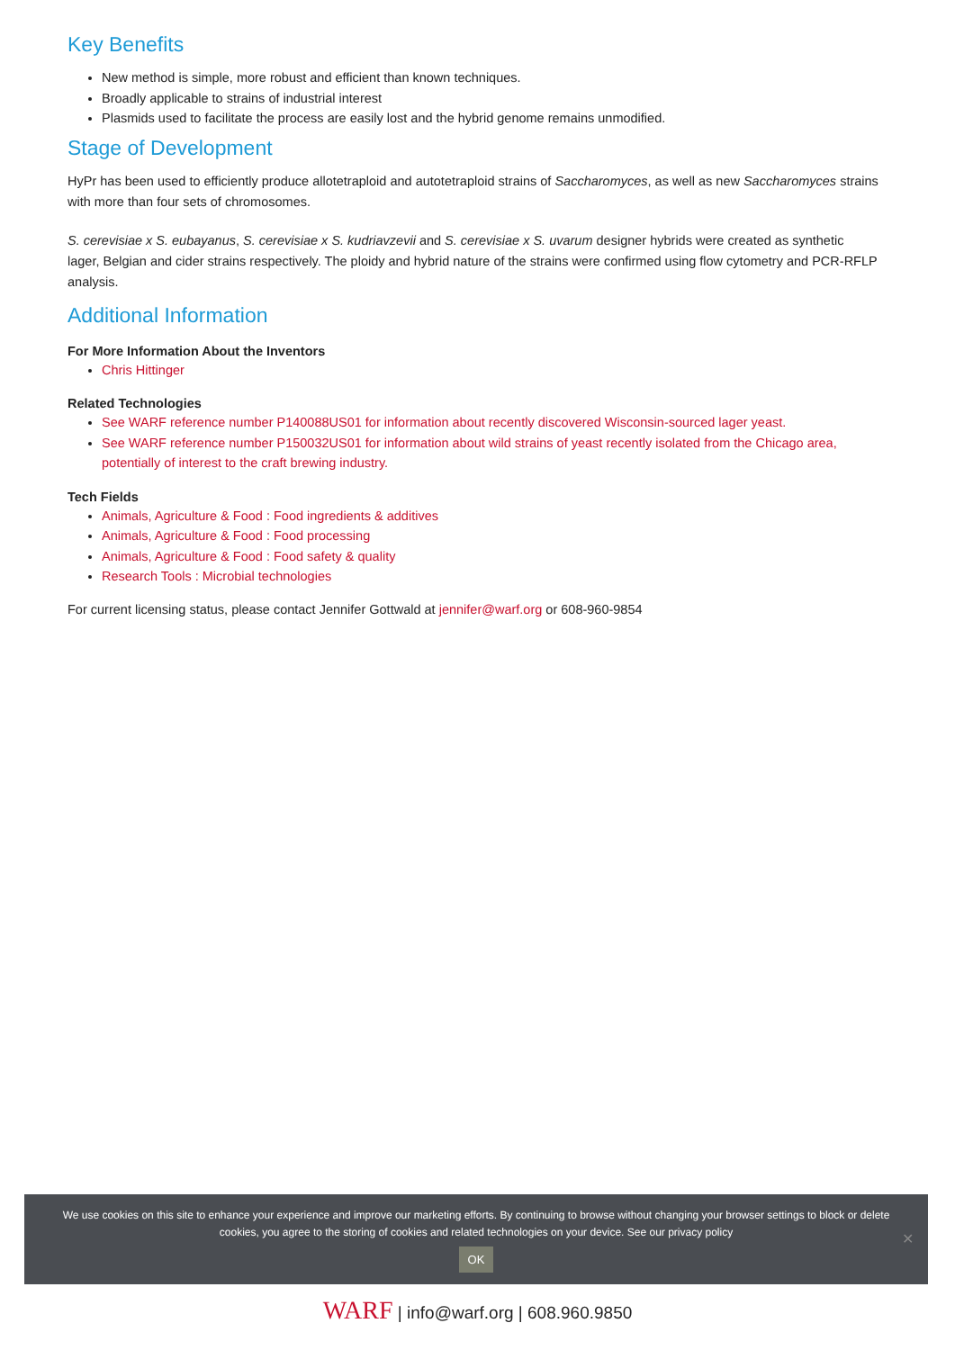Key Benefits
New method is simple, more robust and efficient than known techniques.
Broadly applicable to strains of industrial interest
Plasmids used to facilitate the process are easily lost and the hybrid genome remains unmodified.
Stage of Development
HyPr has been used to efficiently produce allotetraploid and autotetraploid strains of Saccharomyces, as well as new Saccharomyces strains with more than four sets of chromosomes.
S. cerevisiae x S. eubayanus, S. cerevisiae x S. kudriavzevii and S. cerevisiae x S. uvarum designer hybrids were created as synthetic lager, Belgian and cider strains respectively. The ploidy and hybrid nature of the strains were confirmed using flow cytometry and PCR-RFLP analysis.
Additional Information
For More Information About the Inventors
Chris Hittinger
Related Technologies
See WARF reference number P140088US01 for information about recently discovered Wisconsin-sourced lager yeast.
See WARF reference number P150032US01 for information about wild strains of yeast recently isolated from the Chicago area, potentially of interest to the craft brewing industry.
Tech Fields
Animals, Agriculture & Food : Food ingredients & additives
Animals, Agriculture & Food : Food processing
Animals, Agriculture & Food : Food safety & quality
Research Tools : Microbial technologies
For current licensing status, please contact Jennifer Gottwald at jennifer@warf.org or 608-960-9854
We use cookies on this site to enhance your experience and improve our marketing efforts. By continuing to browse without changing your browser settings to block or delete cookies, you agree to the storing of cookies and related technologies on your device. See our privacy policy
OK
✕
WARF | info@warf.org | 608.960.9850